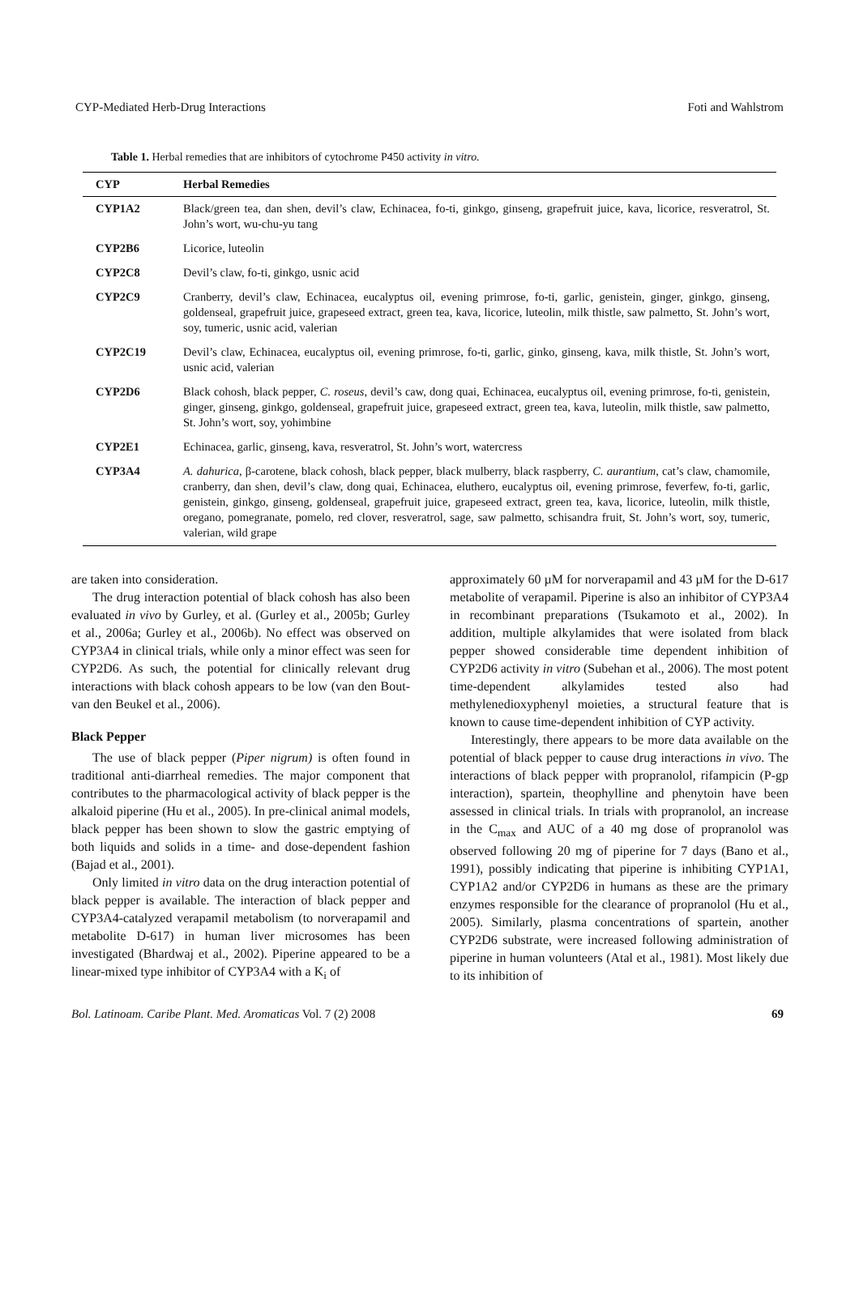CYP-Mediated Herb-Drug Interactions Foti and Wahlstrom
Table 1. Herbal remedies that are inhibitors of cytochrome P450 activity in vitro.
| CYP | Herbal Remedies |
| --- | --- |
| CYP1A2 | Black/green tea, dan shen, devil’s claw, Echinacea, fo-ti, ginkgo, ginseng, grapefruit juice, kava, licorice, resveratrol, St. John’s wort, wu-chu-yu tang |
| CYP2B6 | Licorice, luteolin |
| CYP2C8 | Devil’s claw, fo-ti, ginkgo, usnic acid |
| CYP2C9 | Cranberry, devil’s claw, Echinacea, eucalyptus oil, evening primrose, fo-ti, garlic, genistein, ginger, ginkgo, ginseng, goldenseal, grapefruit juice, grapeseed extract, green tea, kava, licorice, luteolin, milk thistle, saw palmetto, St. John’s wort, soy, tumeric, usnic acid, valerian |
| CYP2C19 | Devil’s claw, Echinacea, eucalyptus oil, evening primrose, fo-ti, garlic, ginko, ginseng, kava, milk thistle, St. John’s wort, usnic acid, valerian |
| CYP2D6 | Black cohosh, black pepper, C. roseus , devil’s caw, dong quai, Echinacea, eucalyptus oil, evening primrose, fo-ti, genistein, ginger, ginseng, ginkgo, goldenseal, grapefruit juice, grapeseed extract, green tea, kava, luteolin, milk thistle, saw palmetto, St. John’s wort, soy, yohimbine |
| CYP2E1 | Echinacea, garlic, ginseng, kava, resveratrol, St. John’s wort, watercress |
| CYP3A4 | A. dahurica , β-carotene, black cohosh, black pepper, black mulberry, black raspberry, C. aurantium , cat’s claw, chamomile, cranberry, dan shen, devil’s claw, dong quai, Echinacea, eluthero, eucalyptus oil, evening primrose, feverfew, fo-ti, garlic, genistein, ginkgo, ginseng, goldenseal, grapefruit juice, grapeseed extract, green tea, kava, licorice, luteolin, milk thistle, oregano, pomegranate, pomelo, red clover, resveratrol, sage, saw palmetto, schisandra fruit, St. John’s wort, soy, tumeric, valerian, wild grape |
are taken into consideration.
The drug interaction potential of black cohosh has also been evaluated in vivo by Gurley, et al. (Gurley et al., 2005b; Gurley et al., 2006a; Gurley et al., 2006b). No effect was observed on CYP3A4 in clinical trials, while only a minor effect was seen for CYP2D6. As such, the potential for clinically relevant drug interactions with black cohosh appears to be low (van den Bout-van den Beukel et al., 2006).
Black Pepper
The use of black pepper (Piper nigrum) is often found in traditional anti-diarrheal remedies. The major component that contributes to the pharmacological activity of black pepper is the alkaloid piperine (Hu et al., 2005). In pre-clinical animal models, black pepper has been shown to slow the gastric emptying of both liquids and solids in a time- and dose-dependent fashion (Bajad et al., 2001).
Only limited in vitro data on the drug interaction potential of black pepper is available. The interaction of black pepper and CYP3A4-catalyzed verapamil metabolism (to norverapamil and metabolite D-617) in human liver microsomes has been investigated (Bhardwaj et al., 2002). Piperine appeared to be a linear-mixed type inhibitor of CYP3A4 with a K<sub>i</sub> of
approximately 60 µM for norverapamil and 43 µM for the D-617 metabolite of verapamil. Piperine is also an inhibitor of CYP3A4 in recombinant preparations (Tsukamoto et al., 2002). In addition, multiple alkylamides that were isolated from black pepper showed considerable time dependent inhibition of CYP2D6 activity in vitro (Subehan et al., 2006). The most potent time-dependent alkylamides tested also had methylenedioxyphenyl moieties, a structural feature that is known to cause time-dependent inhibition of CYP activity.
Interestingly, there appears to be more data available on the potential of black pepper to cause drug interactions in vivo. The interactions of black pepper with propranolol, rifampicin (P-gp interaction), spartein, theophylline and phenytoin have been assessed in clinical trials. In trials with propranolol, an increase in the C<sub>max</sub> and AUC of a 40 mg dose of propranolol was observed following 20 mg of piperine for 7 days (Bano et al., 1991), possibly indicating that piperine is inhibiting CYP1A1, CYP1A2 and/or CYP2D6 in humans as these are the primary enzymes responsible for the clearance of propranolol (Hu et al., 2005). Similarly, plasma concentrations of spartein, another CYP2D6 substrate, were increased following administration of piperine in human volunteers (Atal et al., 1981). Most likely due to its inhibition of
Bol. Latinoam. Caribe Plant. Med. Aromaticas Vol. 7 (2) 2008 69